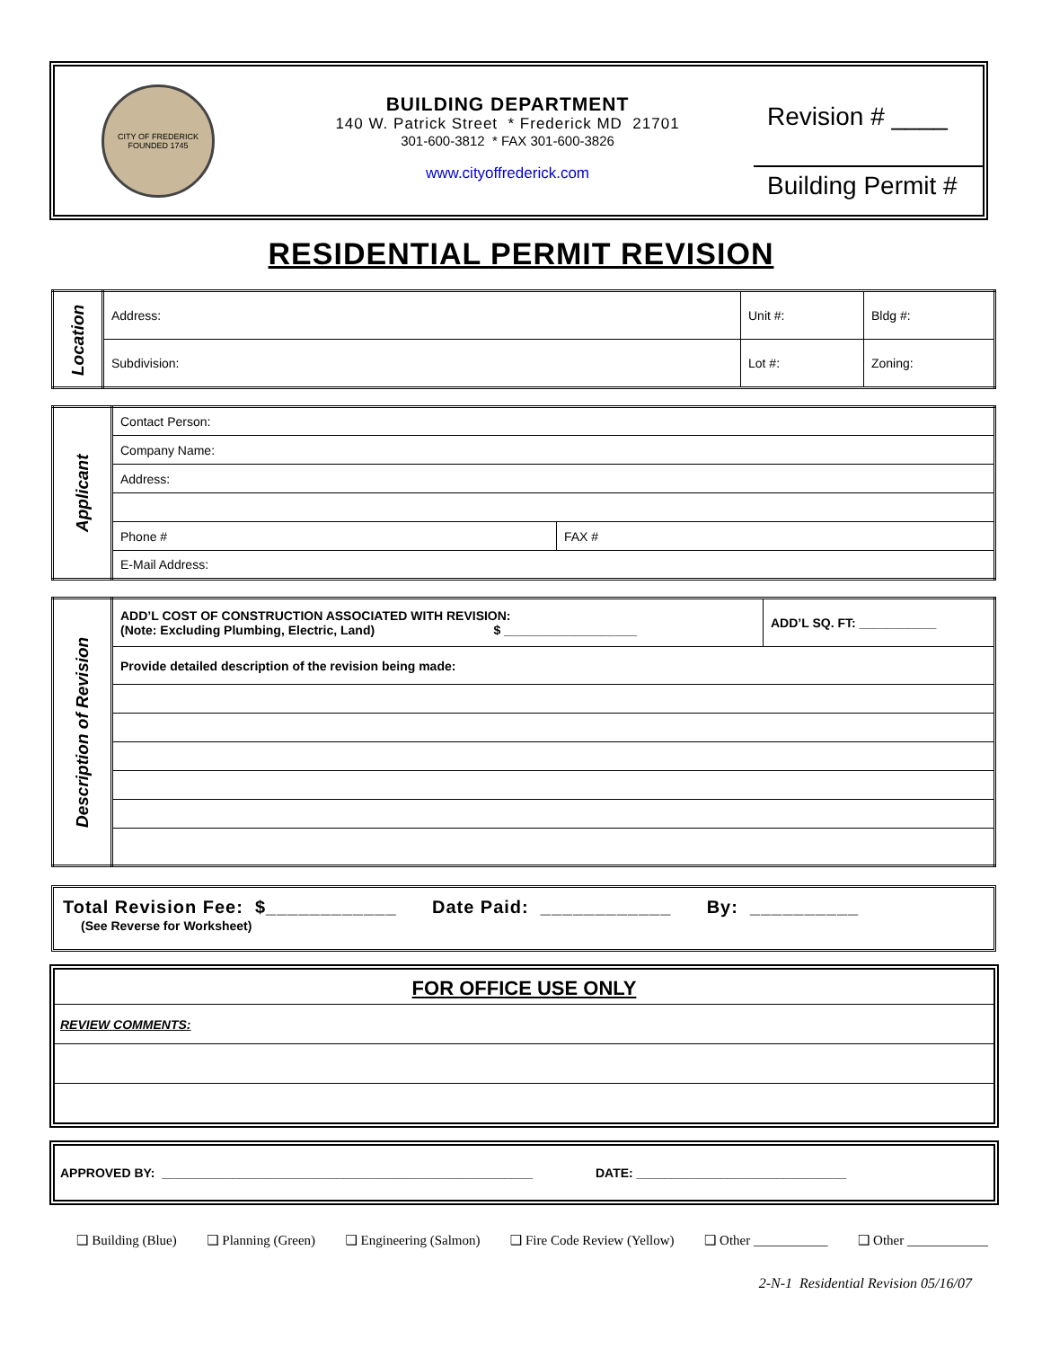CITY OF FREDERICK
FOUNDED 1745
BUILDING DEPARTMENT
140 W. Patrick Street * Frederick MD 21701
301-600-3812 * FAX 301-600-3826
www.cityoffrederick.com
Revision # ____
Building Permit #
RESIDENTIAL PERMIT REVISION
| Location | Address: | Unit #: | Bldg #: |
| | Subdivision: | Lot #: | Zoning: |
| Applicant | Contact Person: | |
| | Company Name: | |
| | Address: | |
| | Phone # | FAX # |
| | E-Mail Address: | |
| Description of Revision | ADD’L COST OF CONSTRUCTION ASSOCIATED WITH REVISION: (Note: Excluding Plumbing, Electric, Land) $ ___________________ | ADD’L SQ. FT: ___________ |
| | Provide detailed description of the revision being made: | |
Total Revision Fee: $____________ Date Paid: ____________ By: __________
(See Reverse for Worksheet)
FOR OFFICE USE ONLY
REVIEW COMMENTS:
APPROVED BY: _____________________________________________________ DATE: ______________________________
❑ Building (Blue) ❑ Planning (Green) ❑ Engineering (Salmon) ❑ Fire Code Review (Yellow) ❑ Other ___________ ❑ Other ____________
2-N-1 Residential Revision 05/16/07